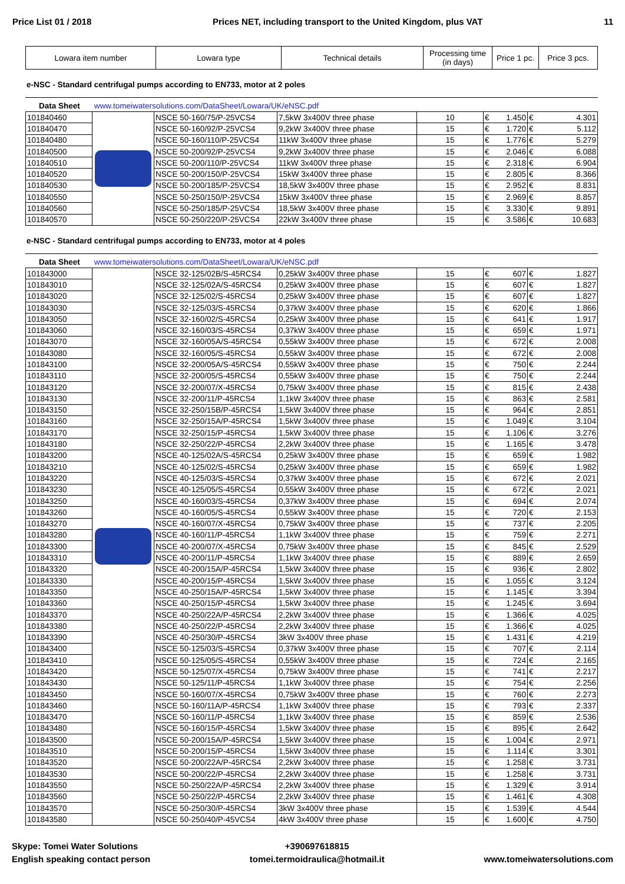Price List 01 / 2018 Prices NET, including transport to the United Kingdom, plus VAT 11
| Lowara item number | Lowara type | Technical details | Processing time (in days) | Price 1 pc. | Price 3 pcs. |
| --- | --- | --- | --- | --- | --- |
e-NSC - Standard centrifugal pumps according to EN733, motor at 2 poles
Data Sheet www.tomeiwatersolutions.com/DataSheet/Lowara/UK/eNSC.pdf
| 101840460 | | NSCE 50-160/75/P-25VCS4 | 7,5kW 3x400V three phase | 10 | € 1.450 | € 4.301 |
| 101840470 | | NSCE 50-160/92/P-25VCS4 | 9,2kW 3x400V three phase | 15 | € 1.720 | € 5.112 |
| 101840480 | | NSCE 50-160/110/P-25VCS4 | 11kW 3x400V three phase | 15 | € 1.776 | € 5.279 |
| 101840500 | | NSCE 50-200/92/P-25VCS4 | 9,2kW 3x400V three phase | 15 | € 2.046 | € 6.088 |
| 101840510 | | NSCE 50-200/110/P-25VCS4 | 11kW 3x400V three phase | 15 | € 2.318 | € 6.904 |
| 101840520 | | NSCE 50-200/150/P-25VCS4 | 15kW 3x400V three phase | 15 | € 2.805 | € 8.366 |
| 101840530 | | NSCE 50-200/185/P-25VCS4 | 18,5kW 3x400V three phase | 15 | € 2.952 | € 8.831 |
| 101840550 | | NSCE 50-250/150/P-25VCS4 | 15kW 3x400V three phase | 15 | € 2.969 | € 8.857 |
| 101840560 | | NSCE 50-250/185/P-25VCS4 | 18,5kW 3x400V three phase | 15 | € 3.330 | € 9.891 |
| 101840570 | | NSCE 50-250/220/P-25VCS4 | 22kW 3x400V three phase | 15 | € 3.586 | € 10.683 |
e-NSC - Standard centrifugal pumps according to EN733, motor at 4 poles
Data Sheet www.tomeiwatersolutions.com/DataSheet/Lowara/UK/eNSC.pdf
| 101843000 | | NSCE 32-125/02B/S-45RCS4 | 0,25kW 3x400V three phase | 15 | € 607 | € 1.827 |
| 101843010 | | NSCE 32-125/02A/S-45RCS4 | 0,25kW 3x400V three phase | 15 | € 607 | € 1.827 |
| 101843020 | | NSCE 32-125/02/S-45RCS4 | 0,25kW 3x400V three phase | 15 | € 607 | € 1.827 |
| 101843030 | | NSCE 32-125/03/S-45RCS4 | 0,37kW 3x400V three phase | 15 | € 620 | € 1.866 |
| 101843050 | | NSCE 32-160/02/S-45RCS4 | 0,25kW 3x400V three phase | 15 | € 641 | € 1.917 |
| 101843060 | | NSCE 32-160/03/S-45RCS4 | 0,37kW 3x400V three phase | 15 | € 659 | € 1.971 |
| 101843070 | | NSCE 32-160/05A/S-45RCS4 | 0,55kW 3x400V three phase | 15 | € 672 | € 2.008 |
| 101843080 | | NSCE 32-160/05/S-45RCS4 | 0,55kW 3x400V three phase | 15 | € 672 | € 2.008 |
| 101843100 | | NSCE 32-200/05A/S-45RCS4 | 0,55kW 3x400V three phase | 15 | € 750 | € 2.244 |
| 101843110 | | NSCE 32-200/05/S-45RCS4 | 0,55kW 3x400V three phase | 15 | € 750 | € 2.244 |
| 101843120 | | NSCE 32-200/07/X-45RCS4 | 0,75kW 3x400V three phase | 15 | € 815 | € 2.438 |
| 101843130 | | NSCE 32-200/11/P-45RCS4 | 1,1kW 3x400V three phase | 15 | € 863 | € 2.581 |
| 101843150 | | NSCE 32-250/15B/P-45RCS4 | 1,5kW 3x400V three phase | 15 | € 964 | € 2.851 |
| 101843160 | | NSCE 32-250/15A/P-45RCS4 | 1,5kW 3x400V three phase | 15 | € 1.049 | € 3.104 |
| 101843170 | | NSCE 32-250/15/P-45RCS4 | 1,5kW 3x400V three phase | 15 | € 1.106 | € 3.276 |
| 101843180 | | NSCE 32-250/22/P-45RCS4 | 2,2kW 3x400V three phase | 15 | € 1.165 | € 3.478 |
| 101843200 | | NSCE 40-125/02A/S-45RCS4 | 0,25kW 3x400V three phase | 15 | € 659 | € 1.982 |
| 101843210 | | NSCE 40-125/02/S-45RCS4 | 0,25kW 3x400V three phase | 15 | € 659 | € 1.982 |
| 101843220 | | NSCE 40-125/03/S-45RCS4 | 0,37kW 3x400V three phase | 15 | € 672 | € 2.021 |
| 101843230 | | NSCE 40-125/05/S-45RCS4 | 0,55kW 3x400V three phase | 15 | € 672 | € 2.021 |
| 101843250 | | NSCE 40-160/03/S-45RCS4 | 0,37kW 3x400V three phase | 15 | € 694 | € 2.074 |
| 101843260 | | NSCE 40-160/05/S-45RCS4 | 0,55kW 3x400V three phase | 15 | € 720 | € 2.153 |
| 101843270 | | NSCE 40-160/07/X-45RCS4 | 0,75kW 3x400V three phase | 15 | € 737 | € 2.205 |
| 101843280 | | NSCE 40-160/11/P-45RCS4 | 1,1kW 3x400V three phase | 15 | € 759 | € 2.271 |
| 101843300 | | NSCE 40-200/07/X-45RCS4 | 0,75kW 3x400V three phase | 15 | € 845 | € 2.529 |
| 101843310 | | NSCE 40-200/11/P-45RCS4 | 1,1kW 3x400V three phase | 15 | € 889 | € 2.659 |
| 101843320 | | NSCE 40-200/15A/P-45RCS4 | 1,5kW 3x400V three phase | 15 | € 936 | € 2.802 |
| 101843330 | | NSCE 40-200/15/P-45RCS4 | 1,5kW 3x400V three phase | 15 | € 1.055 | € 3.124 |
| 101843350 | | NSCE 40-250/15A/P-45RCS4 | 1,5kW 3x400V three phase | 15 | € 1.145 | € 3.394 |
| 101843360 | | NSCE 40-250/15/P-45RCS4 | 1,5kW 3x400V three phase | 15 | € 1.245 | € 3.694 |
| 101843370 | | NSCE 40-250/22A/P-45RCS4 | 2,2kW 3x400V three phase | 15 | € 1.366 | € 4.025 |
| 101843380 | | NSCE 40-250/22/P-45RCS4 | 2,2kW 3x400V three phase | 15 | € 1.366 | € 4.025 |
| 101843390 | | NSCE 40-250/30/P-45RCS4 | 3kW 3x400V three phase | 15 | € 1.431 | € 4.219 |
| 101843400 | | NSCE 50-125/03/S-45RCS4 | 0,37kW 3x400V three phase | 15 | € 707 | € 2.114 |
| 101843410 | | NSCE 50-125/05/S-45RCS4 | 0,55kW 3x400V three phase | 15 | € 724 | € 2.165 |
| 101843420 | | NSCE 50-125/07/X-45RCS4 | 0,75kW 3x400V three phase | 15 | € 741 | € 2.217 |
| 101843430 | | NSCE 50-125/11/P-45RCS4 | 1,1kW 3x400V three phase | 15 | € 754 | € 2.256 |
| 101843450 | | NSCE 50-160/07/X-45RCS4 | 0,75kW 3x400V three phase | 15 | € 760 | € 2.273 |
| 101843460 | | NSCE 50-160/11A/P-45RCS4 | 1,1kW 3x400V three phase | 15 | € 793 | € 2.337 |
| 101843470 | | NSCE 50-160/11/P-45RCS4 | 1,1kW 3x400V three phase | 15 | € 859 | € 2.536 |
| 101843480 | | NSCE 50-160/15/P-45RCS4 | 1,5kW 3x400V three phase | 15 | € 895 | € 2.642 |
| 101843500 | | NSCE 50-200/15A/P-45RCS4 | 1,5kW 3x400V three phase | 15 | € 1.004 | € 2.971 |
| 101843510 | | NSCE 50-200/15/P-45RCS4 | 1,5kW 3x400V three phase | 15 | € 1.114 | € 3.301 |
| 101843520 | | NSCE 50-200/22A/P-45RCS4 | 2,2kW 3x400V three phase | 15 | € 1.258 | € 3.731 |
| 101843530 | | NSCE 50-200/22/P-45RCS4 | 2,2kW 3x400V three phase | 15 | € 1.258 | € 3.731 |
| 101843550 | | NSCE 50-250/22A/P-45RCS4 | 2,2kW 3x400V three phase | 15 | € 1.329 | € 3.914 |
| 101843560 | | NSCE 50-250/22/P-45RCS4 | 2,2kW 3x400V three phase | 15 | € 1.461 | € 4.308 |
| 101843570 | | NSCE 50-250/30/P-45RCS4 | 3kW 3x400V three phase | 15 | € 1.539 | € 4.544 |
| 101843580 | | NSCE 50-250/40/P-45VCS4 | 4kW 3x400V three phase | 15 | € 1.600 | € 4.750 |
Skype: Tomei Water Solutions
English speaking contact person
+390697618815
tomei.termoidraulica@hotmail.it
www.tomeiwatersolutions.com